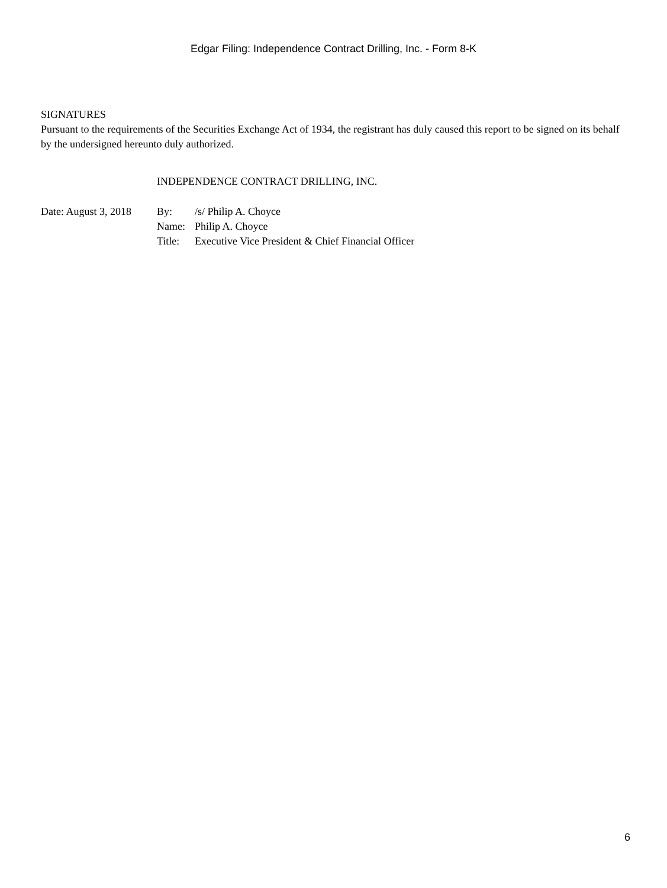Edgar Filing: Independence Contract Drilling, Inc. - Form 8-K
SIGNATURES
Pursuant to the requirements of the Securities Exchange Act of 1934, the registrant has duly caused this report to be signed on its behalf by the undersigned hereunto duly authorized.
| | INDEPENDENCE CONTRACT DRILLING, INC. | |
| Date: August 3, 2018 | By: | /s/ Philip A. Choyce |
| | Name: | Philip A. Choyce |
| | Title: | Executive Vice President & Chief Financial Officer |
6